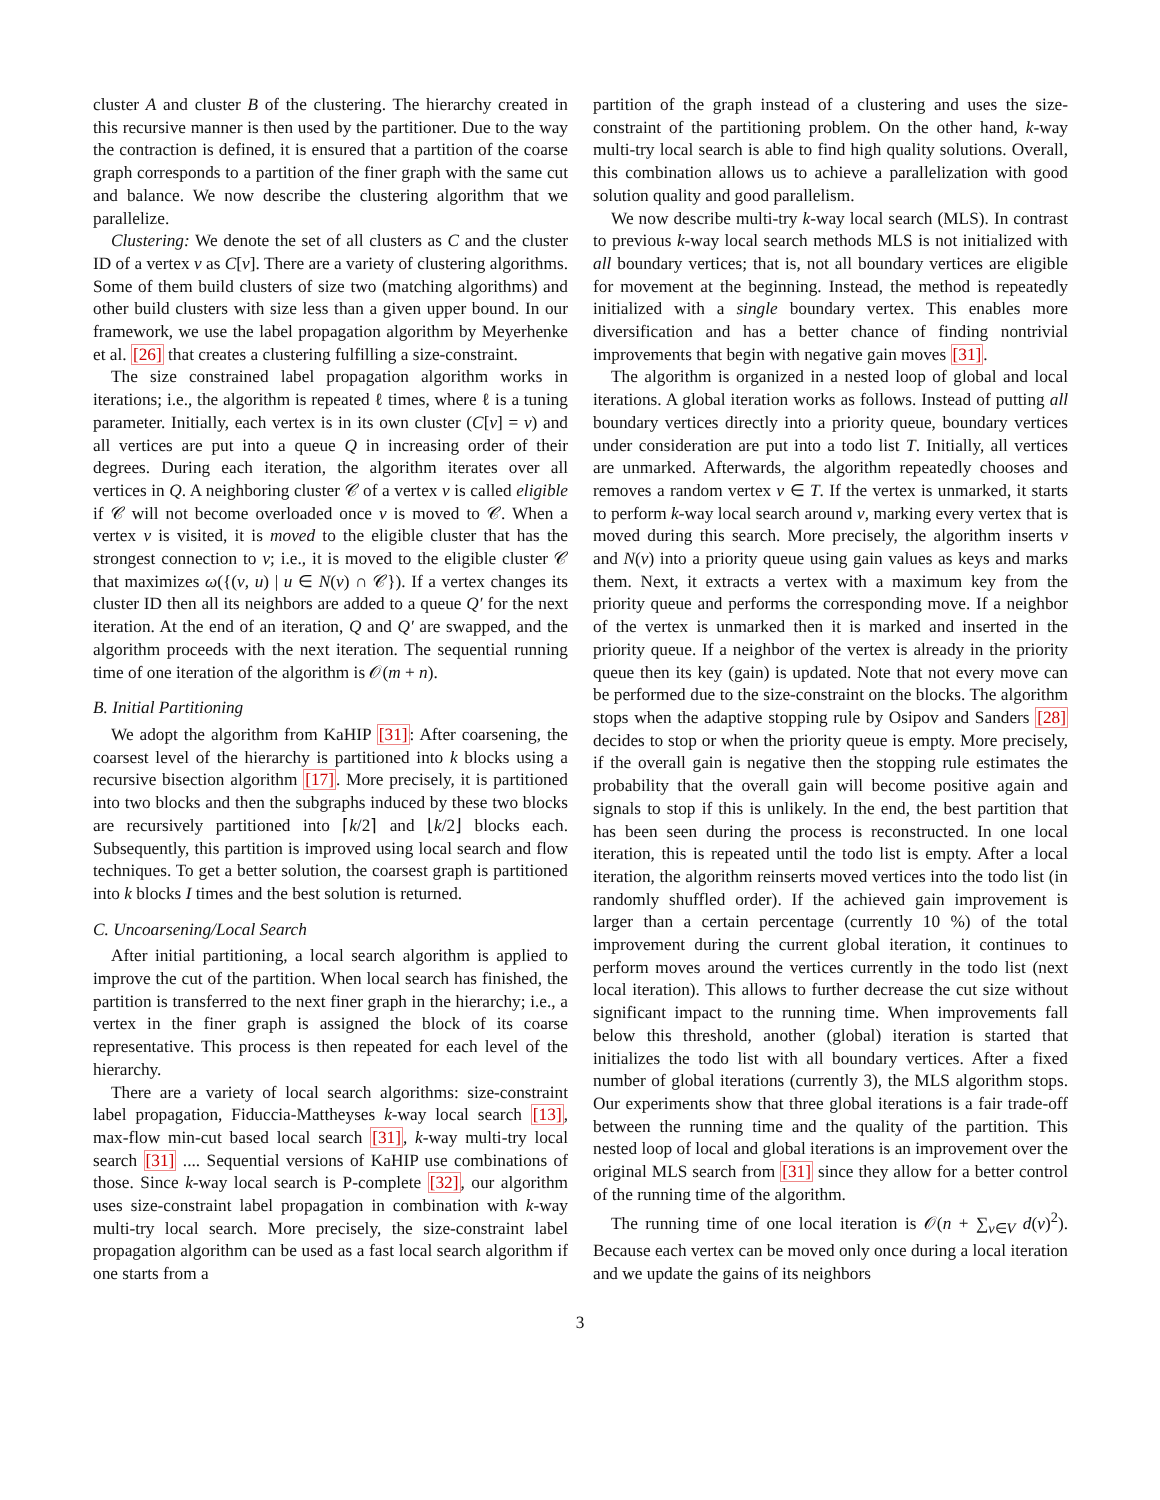cluster A and cluster B of the clustering. The hierarchy created in this recursive manner is then used by the partitioner. Due to the way the contraction is defined, it is ensured that a partition of the coarse graph corresponds to a partition of the finer graph with the same cut and balance. We now describe the clustering algorithm that we parallelize.
Clustering: We denote the set of all clusters as C and the cluster ID of a vertex v as C[v]. There are a variety of clustering algorithms. Some of them build clusters of size two (matching algorithms) and other build clusters with size less than a given upper bound. In our framework, we use the label propagation algorithm by Meyerhenke et al. [26] that creates a clustering fulfilling a size-constraint.
The size constrained label propagation algorithm works in iterations; i.e., the algorithm is repeated ℓ times, where ℓ is a tuning parameter. Initially, each vertex is in its own cluster (C[v] = v) and all vertices are put into a queue Q in increasing order of their degrees. During each iteration, the algorithm iterates over all vertices in Q. A neighboring cluster 𝒞 of a vertex v is called eligible if 𝒞 will not become overloaded once v is moved to 𝒞. When a vertex v is visited, it is moved to the eligible cluster that has the strongest connection to v; i.e., it is moved to the eligible cluster 𝒞 that maximizes ω({(v, u) | u ∈ N(v) ∩ 𝒞}). If a vertex changes its cluster ID then all its neighbors are added to a queue Q′ for the next iteration. At the end of an iteration, Q and Q′ are swapped, and the algorithm proceeds with the next iteration. The sequential running time of one iteration of the algorithm is 𝒪(m + n).
B. Initial Partitioning
We adopt the algorithm from KaHIP [31]: After coarsening, the coarsest level of the hierarchy is partitioned into k blocks using a recursive bisection algorithm [17]. More precisely, it is partitioned into two blocks and then the subgraphs induced by these two blocks are recursively partitioned into ⌈k/2⌉ and ⌊k/2⌋ blocks each. Subsequently, this partition is improved using local search and flow techniques. To get a better solution, the coarsest graph is partitioned into k blocks I times and the best solution is returned.
C. Uncoarsening/Local Search
After initial partitioning, a local search algorithm is applied to improve the cut of the partition. When local search has finished, the partition is transferred to the next finer graph in the hierarchy; i.e., a vertex in the finer graph is assigned the block of its coarse representative. This process is then repeated for each level of the hierarchy.
There are a variety of local search algorithms: size-constraint label propagation, Fiduccia-Mattheyses k-way local search [13], max-flow min-cut based local search [31], k-way multi-try local search [31] .... Sequential versions of KaHIP use combinations of those. Since k-way local search is P-complete [32], our algorithm uses size-constraint label propagation in combination with k-way multi-try local search. More precisely, the size-constraint label propagation algorithm can be used as a fast local search algorithm if one starts from a
partition of the graph instead of a clustering and uses the size-constraint of the partitioning problem. On the other hand, k-way multi-try local search is able to find high quality solutions. Overall, this combination allows us to achieve a parallelization with good solution quality and good parallelism.
We now describe multi-try k-way local search (MLS). In contrast to previous k-way local search methods MLS is not initialized with all boundary vertices; that is, not all boundary vertices are eligible for movement at the beginning. Instead, the method is repeatedly initialized with a single boundary vertex. This enables more diversification and has a better chance of finding nontrivial improvements that begin with negative gain moves [31].
The algorithm is organized in a nested loop of global and local iterations. A global iteration works as follows. Instead of putting all boundary vertices directly into a priority queue, boundary vertices under consideration are put into a todo list T. Initially, all vertices are unmarked. Afterwards, the algorithm repeatedly chooses and removes a random vertex v ∈ T. If the vertex is unmarked, it starts to perform k-way local search around v, marking every vertex that is moved during this search. More precisely, the algorithm inserts v and N(v) into a priority queue using gain values as keys and marks them. Next, it extracts a vertex with a maximum key from the priority queue and performs the corresponding move. If a neighbor of the vertex is unmarked then it is marked and inserted in the priority queue. If a neighbor of the vertex is already in the priority queue then its key (gain) is updated. Note that not every move can be performed due to the size-constraint on the blocks. The algorithm stops when the adaptive stopping rule by Osipov and Sanders [28] decides to stop or when the priority queue is empty. More precisely, if the overall gain is negative then the stopping rule estimates the probability that the overall gain will become positive again and signals to stop if this is unlikely. In the end, the best partition that has been seen during the process is reconstructed. In one local iteration, this is repeated until the todo list is empty. After a local iteration, the algorithm reinserts moved vertices into the todo list (in randomly shuffled order). If the achieved gain improvement is larger than a certain percentage (currently 10 %) of the total improvement during the current global iteration, it continues to perform moves around the vertices currently in the todo list (next local iteration). This allows to further decrease the cut size without significant impact to the running time. When improvements fall below this threshold, another (global) iteration is started that initializes the todo list with all boundary vertices. After a fixed number of global iterations (currently 3), the MLS algorithm stops. Our experiments show that three global iterations is a fair trade-off between the running time and the quality of the partition. This nested loop of local and global iterations is an improvement over the original MLS search from [31] since they allow for a better control of the running time of the algorithm.
The running time of one local iteration is 𝒪(n + ∑<sub>v∈V</sub> d(v)<sup>2</sup>). Because each vertex can be moved only once during a local iteration and we update the gains of its neighbors
3